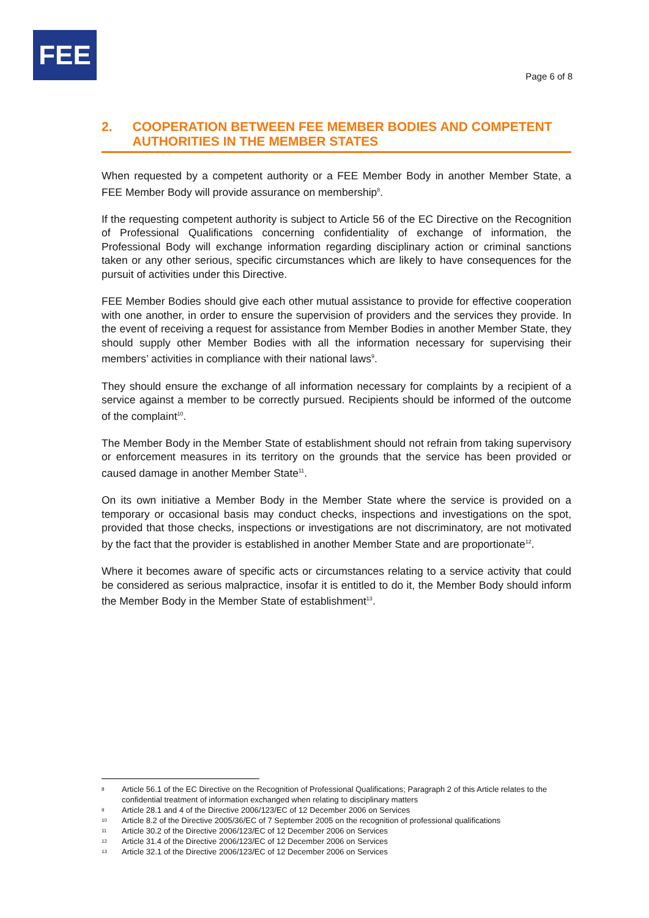FEE
Page 6 of 8
2. COOPERATION BETWEEN FEE MEMBER BODIES AND COMPETENT AUTHORITIES IN THE MEMBER STATES
When requested by a competent authority or a FEE Member Body in another Member State, a FEE Member Body will provide assurance on membership<sup>8</sup>.
If the requesting competent authority is subject to Article 56 of the EC Directive on the Recognition of Professional Qualifications concerning confidentiality of exchange of information, the Professional Body will exchange information regarding disciplinary action or criminal sanctions taken or any other serious, specific circumstances which are likely to have consequences for the pursuit of activities under this Directive.
FEE Member Bodies should give each other mutual assistance to provide for effective cooperation with one another, in order to ensure the supervision of providers and the services they provide. In the event of receiving a request for assistance from Member Bodies in another Member State, they should supply other Member Bodies with all the information necessary for supervising their members’ activities in compliance with their national laws<sup>9</sup>.
They should ensure the exchange of all information necessary for complaints by a recipient of a service against a member to be correctly pursued. Recipients should be informed of the outcome of the complaint<sup>10</sup>.
The Member Body in the Member State of establishment should not refrain from taking supervisory or enforcement measures in its territory on the grounds that the service has been provided or caused damage in another Member State<sup>11</sup>.
On its own initiative a Member Body in the Member State where the service is provided on a temporary or occasional basis may conduct checks, inspections and investigations on the spot, provided that those checks, inspections or investigations are not discriminatory, are not motivated by the fact that the provider is established in another Member State and are proportionate<sup>12</sup>.
Where it becomes aware of specific acts or circumstances relating to a service activity that could be considered as serious malpractice, insofar it is entitled to do it, the Member Body should inform the Member Body in the Member State of establishment<sup>13</sup>.
8 Article 56.1 of the EC Directive on the Recognition of Professional Qualifications; Paragraph 2 of this Article relates to the confidential treatment of information exchanged when relating to disciplinary matters
9 Article 28.1 and 4 of the Directive 2006/123/EC of 12 December 2006 on Services
10 Article 8.2 of the Directive 2005/36/EC of 7 September 2005 on the recognition of professional qualifications
11 Article 30.2 of the Directive 2006/123/EC of 12 December 2006 on Services
12 Article 31.4 of the Directive 2006/123/EC of 12 December 2006 on Services
13 Article 32.1 of the Directive 2006/123/EC of 12 December 2006 on Services